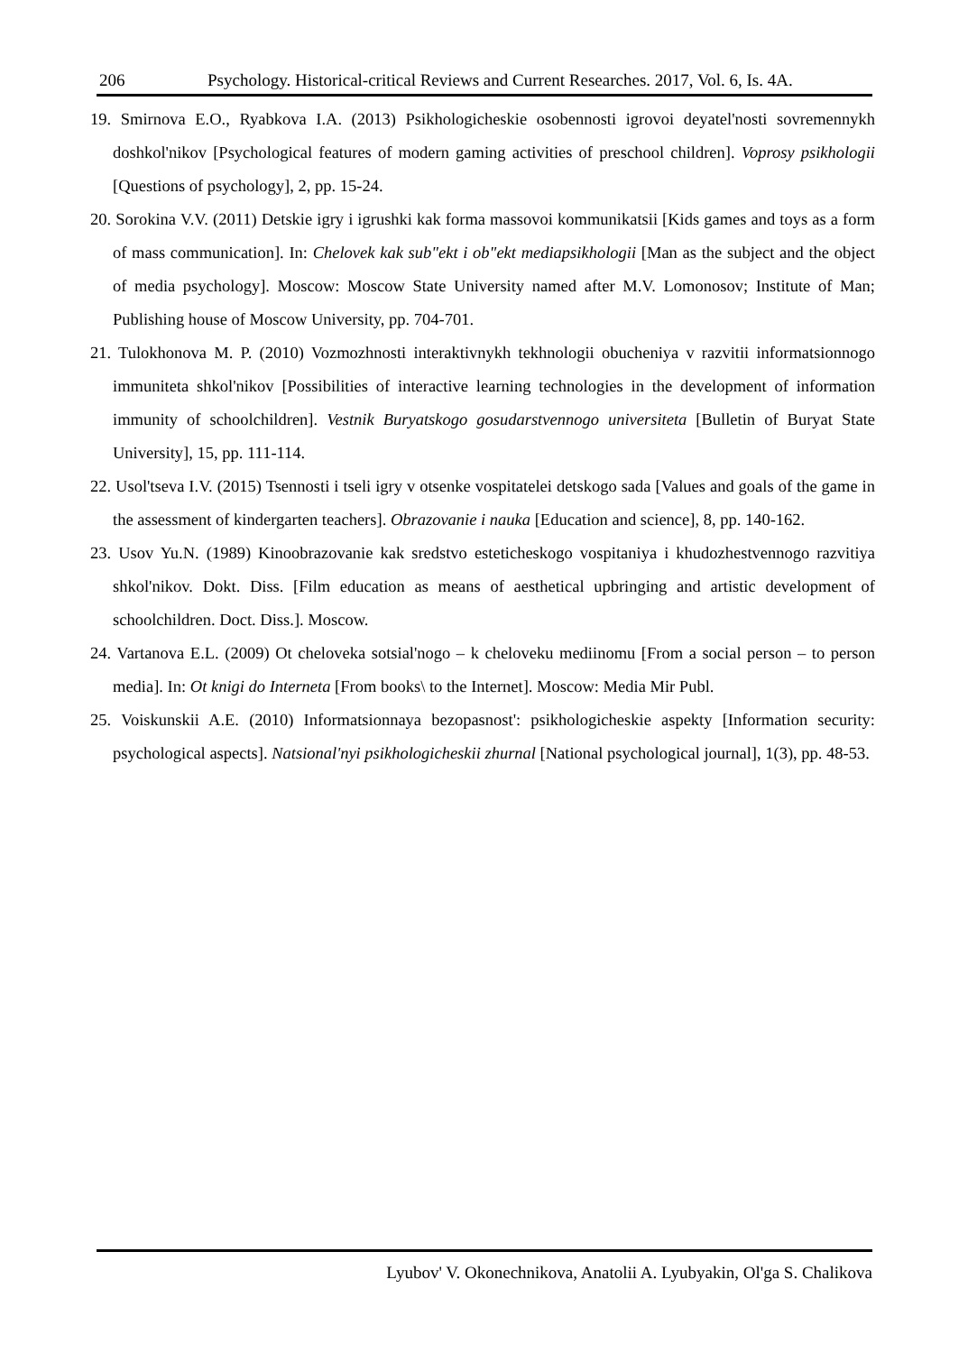206 Psychology. Historical-critical Reviews and Current Researches. 2017, Vol. 6, Is. 4A.
19. Smirnova E.O., Ryabkova I.A. (2013) Psikhologicheskie osobennosti igrovoi deyatel'nosti sovremennykh doshkol'nikov [Psychological features of modern gaming activities of preschool children]. Voprosy psikhologii [Questions of psychology], 2, pp. 15-24.
20. Sorokina V.V. (2011) Detskie igry i igrushki kak forma massovoi kommunikatsii [Kids games and toys as a form of mass communication]. In: Chelovek kak sub"ekt i ob"ekt mediapsikhologii [Man as the subject and the object of media psychology]. Moscow: Moscow State University named after M.V. Lomonosov; Institute of Man; Publishing house of Moscow University, pp. 704-701.
21. Tulokhonova M. P. (2010) Vozmozhnosti interaktivnykh tekhnologii obucheniya v razvitii informatsionnogo immuniteta shkol'nikov [Possibilities of interactive learning technologies in the development of information immunity of schoolchildren]. Vestnik Buryatskogo gosudarstvennogo universiteta [Bulletin of Buryat State University], 15, pp. 111-114.
22. Usol'tseva I.V. (2015) Tsennosti i tseli igry v otsenke vospitatelei detskogo sada [Values and goals of the game in the assessment of kindergarten teachers]. Obrazovanie i nauka [Education and science], 8, pp. 140-162.
23. Usov Yu.N. (1989) Kinoobrazovanie kak sredstvo esteticheskogo vospitaniya i khudozhestvennogo razvitiya shkol'nikov. Dokt. Diss. [Film education as means of aesthetical upbringing and artistic development of schoolchildren. Doct. Diss.]. Moscow.
24. Vartanova E.L. (2009) Ot cheloveka sotsial'nogo – k cheloveku mediinomu [From a social person – to person media]. In: Ot knigi do Interneta [From books\ to the Internet]. Moscow: Media Mir Publ.
25. Voiskunskii A.E. (2010) Informatsionnaya bezopasnost': psikhologicheskie aspekty [Information security: psychological aspects]. Natsional'nyi psikhologicheskii zhurnal [National psychological journal], 1(3), pp. 48-53.
Lyubov' V. Okonechnikova, Anatolii A. Lyubyakin, Ol'ga S. Chalikova